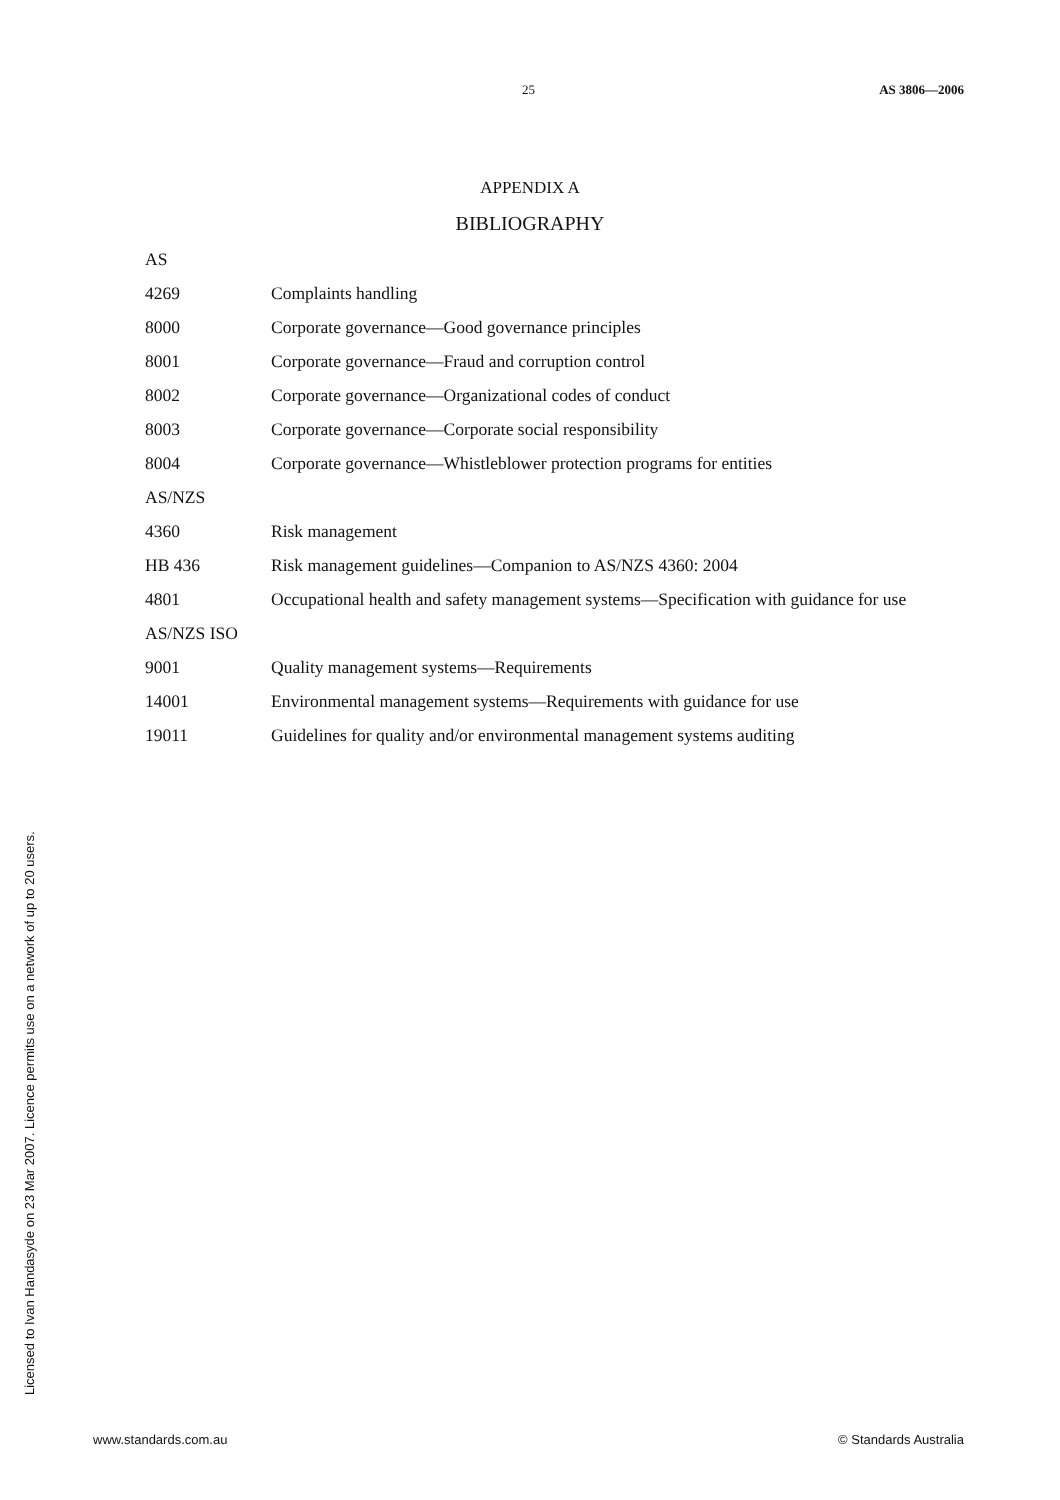25 AS 3806—2006
APPENDIX A
BIBLIOGRAPHY
AS
4269 Complaints handling
8000 Corporate governance—Good governance principles
8001 Corporate governance—Fraud and corruption control
8002 Corporate governance—Organizational codes of conduct
8003 Corporate governance—Corporate social responsibility
8004 Corporate governance—Whistleblower protection programs for entities
AS/NZS
4360 Risk management
HB 436 Risk management guidelines—Companion to AS/NZS 4360: 2004
4801 Occupational health and safety management systems—Specification with guidance for use
AS/NZS ISO
9001 Quality management systems—Requirements
14001 Environmental management systems—Requirements with guidance for use
19011 Guidelines for quality and/or environmental management systems auditing
Licensed to Ivan Handasyde on 23 Mar 2007. Licence permits use on a network of up to 20 users.
www.standards.com.au © Standards Australia